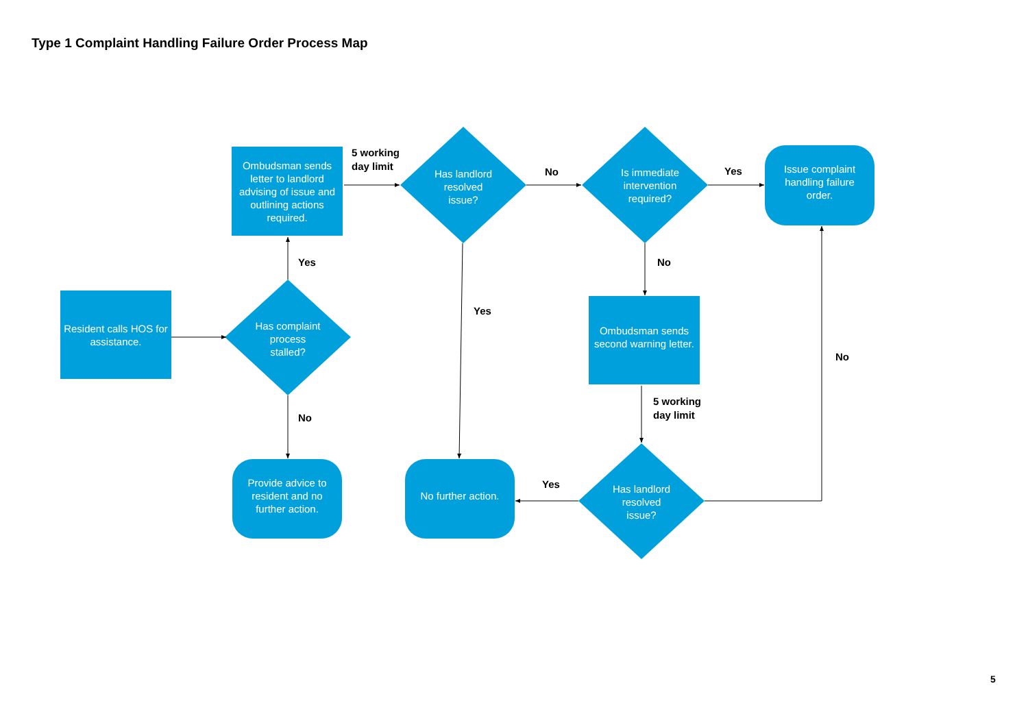Type 1 Complaint Handling Failure Order Process Map
Ombudsman sends letter to landlord advising of issue and outlining actions required.
Resident calls HOS for assistance.
Ombudsman sends second warning letter.
Issue complaint handling failure order.
Provide advice to resident and no further action.
No further action.
Has landlord resolved issue?
Is immediate intervention required?
Has complaint process stalled?
Has landlord resolved issue?
5 working
day limit
No Yes
Yes No
Yes
No
5 working
day limit
No
Yes
5